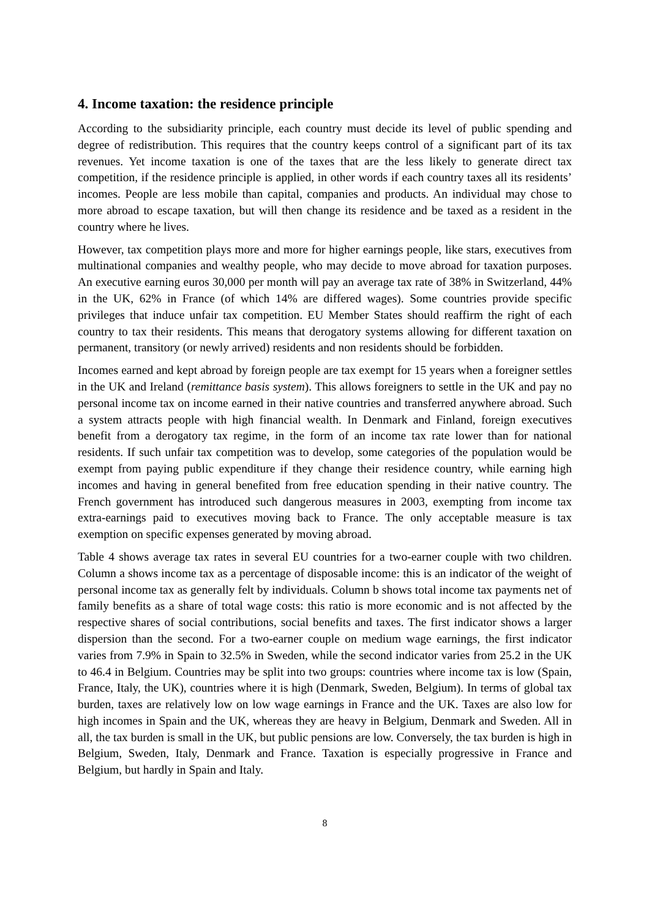4. Income taxation: the residence principle
According to the subsidiarity principle, each country must decide its level of public spending and degree of redistribution. This requires that the country keeps control of a significant part of its tax revenues. Yet income taxation is one of the taxes that are the less likely to generate direct tax competition, if the residence principle is applied, in other words if each country taxes all its residents’ incomes. People are less mobile than capital, companies and products. An individual may chose to more abroad to escape taxation, but will then change its residence and be taxed as a resident in the country where he lives.
However, tax competition plays more and more for higher earnings people, like stars, executives from multinational companies and wealthy people, who may decide to move abroad for taxation purposes. An executive earning euros 30,000 per month will pay an average tax rate of 38% in Switzerland, 44% in the UK, 62% in France (of which 14% are differed wages). Some countries provide specific privileges that induce unfair tax competition. EU Member States should reaffirm the right of each country to tax their residents. This means that derogatory systems allowing for different taxation on permanent, transitory (or newly arrived) residents and non residents should be forbidden.
Incomes earned and kept abroad by foreign people are tax exempt for 15 years when a foreigner settles in the UK and Ireland (remittance basis system). This allows foreigners to settle in the UK and pay no personal income tax on income earned in their native countries and transferred anywhere abroad. Such a system attracts people with high financial wealth. In Denmark and Finland, foreign executives benefit from a derogatory tax regime, in the form of an income tax rate lower than for national residents. If such unfair tax competition was to develop, some categories of the population would be exempt from paying public expenditure if they change their residence country, while earning high incomes and having in general benefited from free education spending in their native country. The French government has introduced such dangerous measures in 2003, exempting from income tax extra-earnings paid to executives moving back to France. The only acceptable measure is tax exemption on specific expenses generated by moving abroad.
Table 4 shows average tax rates in several EU countries for a two-earner couple with two children. Column a shows income tax as a percentage of disposable income: this is an indicator of the weight of personal income tax as generally felt by individuals. Column b shows total income tax payments net of family benefits as a share of total wage costs: this ratio is more economic and is not affected by the respective shares of social contributions, social benefits and taxes. The first indicator shows a larger dispersion than the second. For a two-earner couple on medium wage earnings, the first indicator varies from 7.9% in Spain to 32.5% in Sweden, while the second indicator varies from 25.2 in the UK to 46.4 in Belgium. Countries may be split into two groups: countries where income tax is low (Spain, France, Italy, the UK), countries where it is high (Denmark, Sweden, Belgium). In terms of global tax burden, taxes are relatively low on low wage earnings in France and the UK. Taxes are also low for high incomes in Spain and the UK, whereas they are heavy in Belgium, Denmark and Sweden. All in all, the tax burden is small in the UK, but public pensions are low. Conversely, the tax burden is high in Belgium, Sweden, Italy, Denmark and France. Taxation is especially progressive in France and Belgium, but hardly in Spain and Italy.
8